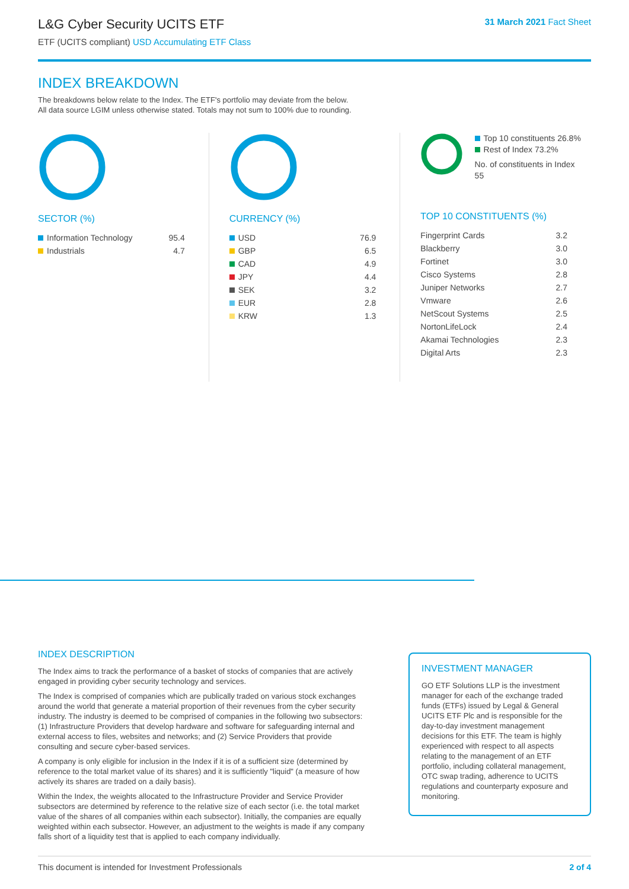L&G Cyber Security UCITS ETF
ETF (UCITS compliant) USD Accumulating ETF Class
31 March 2021 Fact Sheet
INDEX BREAKDOWN
The breakdowns below relate to the Index. The ETF's portfolio may deviate from the below.
All data source LGIM unless otherwise stated. Totals may not sum to 100% due to rounding.
SECTOR (%)
| Information Technology | 95.4 |
| Industrials | 4.7 |
CURRENCY (%)
| USD | 76.9 |
| GBP | 6.5 |
| CAD | 4.9 |
| JPY | 4.4 |
| SEK | 3.2 |
| EUR | 2.8 |
| KRW | 1.3 |
Top 10 constituents 26.8%
Rest of Index 73.2%
No. of constituents in Index 55
TOP 10 CONSTITUENTS (%)
| Fingerprint Cards | 3.2 |
| Blackberry | 3.0 |
| Fortinet | 3.0 |
| Cisco Systems | 2.8 |
| Juniper Networks | 2.7 |
| Vmware | 2.6 |
| NetScout Systems | 2.5 |
| NortonLifeLock | 2.4 |
| Akamai Technologies | 2.3 |
| Digital Arts | 2.3 |
INDEX DESCRIPTION
The Index aims to track the performance of a basket of stocks of companies that are actively engaged in providing cyber security technology and services.
The Index is comprised of companies which are publically traded on various stock exchanges around the world that generate a material proportion of their revenues from the cyber security industry. The industry is deemed to be comprised of companies in the following two subsectors: (1) Infrastructure Providers that develop hardware and software for safeguarding internal and external access to files, websites and networks; and (2) Service Providers that provide consulting and secure cyber-based services.
A company is only eligible for inclusion in the Index if it is of a sufficient size (determined by reference to the total market value of its shares) and it is sufficiently "liquid" (a measure of how actively its shares are traded on a daily basis).
Within the Index, the weights allocated to the Infrastructure Provider and Service Provider subsectors are determined by reference to the relative size of each sector (i.e. the total market value of the shares of all companies within each subsector). Initially, the companies are equally weighted within each subsector. However, an adjustment to the weights is made if any company falls short of a liquidity test that is applied to each company individually.
INVESTMENT MANAGER
GO ETF Solutions LLP is the investment manager for each of the exchange traded funds (ETFs) issued by Legal & General UCITS ETF Plc and is responsible for the day-to-day investment management decisions for this ETF. The team is highly experienced with respect to all aspects relating to the management of an ETF portfolio, including collateral management, OTC swap trading, adherence to UCITS regulations and counterparty exposure and monitoring.
This document is intended for Investment Professionals 2 of 4